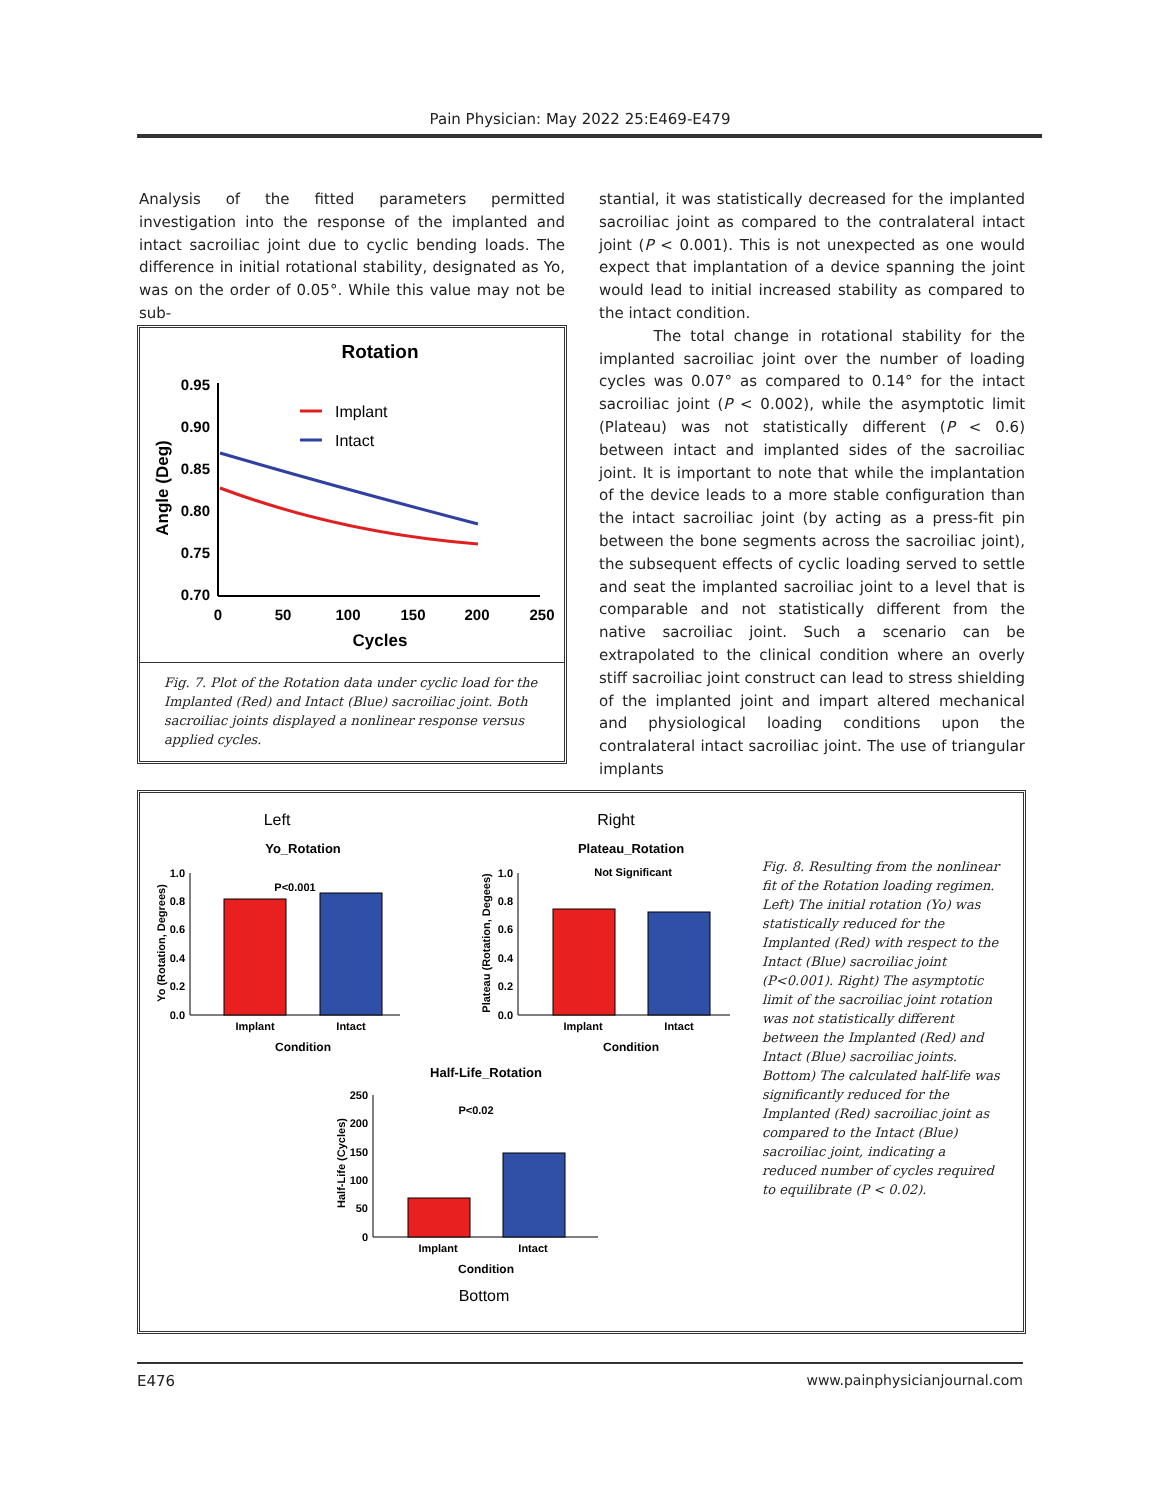Pain Physician: May 2022 25:E469-E479
Analysis of the fitted parameters permitted investigation into the response of the implanted and intact sacroiliac joint due to cyclic bending loads. The difference in initial rotational stability, designated as Yo, was on the order of 0.05°. While this value may not be sub-
Rotation
0.95
0.90
0.85
0.80
0.75
0.70
0
50
100
150
200
250
Cycles
Angle (Deg)
Implant
Intact
Fig. 7. Plot of the Rotation data under cyclic load for the Implanted (Red) and Intact (Blue) sacroiliac joint. Both sacroiliac joints displayed a nonlinear response versus applied cycles.
stantial, it was statistically decreased for the implanted sacroiliac joint as compared to the contralateral intact joint (P < 0.001). This is not unexpected as one would expect that implantation of a device spanning the joint would lead to initial increased stability as compared to the intact condition.
The total change in rotational stability for the implanted sacroiliac joint over the number of loading cycles was 0.07° as compared to 0.14° for the intact sacroiliac joint (P < 0.002), while the asymptotic limit (Plateau) was not statistically different (P < 0.6) between intact and implanted sides of the sacroiliac joint. It is important to note that while the implantation of the device leads to a more stable configuration than the intact sacroiliac joint (by acting as a press-fit pin between the bone segments across the sacroiliac joint), the subsequent effects of cyclic loading served to settle and seat the implanted sacroiliac joint to a level that is comparable and not statistically different from the native sacroiliac joint. Such a scenario can be extrapolated to the clinical condition where an overly stiff sacroiliac joint construct can lead to stress shielding of the implanted joint and impart altered mechanical and physiological loading conditions upon the contralateral intact sacroiliac joint. The use of triangular implants
Left
Yo_Rotation
Yo (Rotation, Degrees)
1.0
0.8
0.6
0.4
0.2
0.0
P<0.001
Implant
Intact
Condition
Right
Plateau_Rotation
Not Significant
Plateau (Rotation, Degees)
1.0
0.8
0.6
0.4
0.2
0.0
Implant
Intact
Condition
Half-Life_Rotation
Half-Life (Cycles)
250
200
150
100
50
0
P<0.02
Implant
Intact
Condition
Bottom
Fig. 8. Resulting from the nonlinear fit of the Rotation loading regimen. Left) The initial rotation (Yo) was statistically reduced for the Implanted (Red) with respect to the Intact (Blue) sacroiliac joint (P<0.001). Right) The asymptotic limit of the sacroiliac joint rotation was not statistically different between the Implanted (Red) and Intact (Blue) sacroiliac joints. Bottom) The calculated half-life was significantly reduced for the Implanted (Red) sacroiliac joint as compared to the Intact (Blue) sacroiliac joint, indicating a reduced number of cycles required to equilibrate (P < 0.02).
E476 www.painphysicianjournal.com